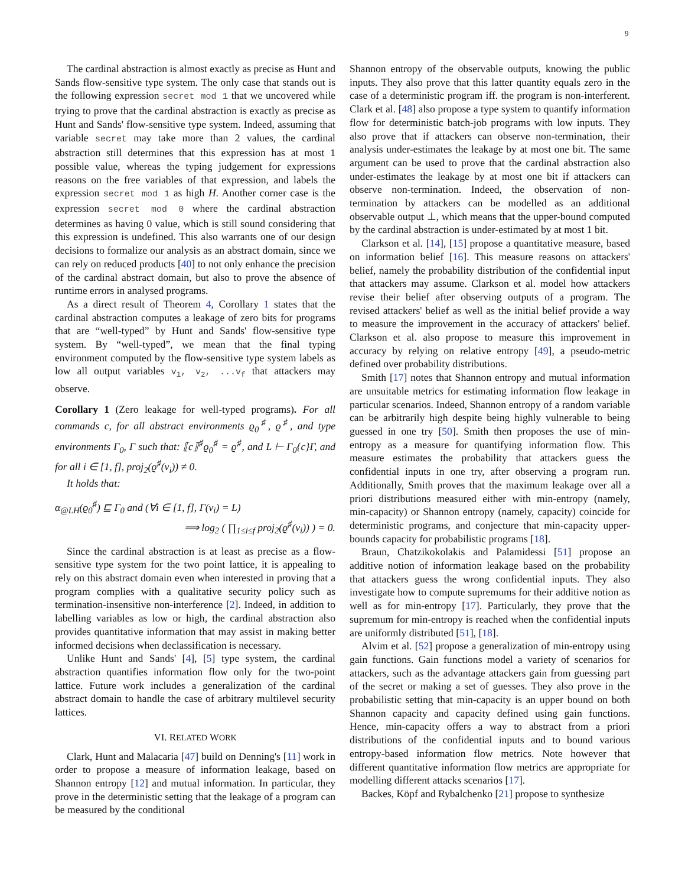9
The cardinal abstraction is almost exactly as precise as Hunt and Sands flow-sensitive type system. The only case that stands out is the following expression secret mod 1 that we uncovered while trying to prove that the cardinal abstraction is exactly as precise as Hunt and Sands' flow-sensitive type system. Indeed, assuming that variable secret may take more than 2 values, the cardinal abstraction still determines that this expression has at most 1 possible value, whereas the typing judgement for expressions reasons on the free variables of that expression, and labels the expression secret mod 1 as high H. Another corner case is the expression secret mod 0 where the cardinal abstraction determines as having 0 value, which is still sound considering that this expression is undefined. This also warrants one of our design decisions to formalize our analysis as an abstract domain, since we can rely on reduced products [40] to not only enhance the precision of the cardinal abstract domain, but also to prove the absence of runtime errors in analysed programs.
As a direct result of Theorem 4, Corollary 1 states that the cardinal abstraction computes a leakage of zero bits for programs that are “well-typed” by Hunt and Sands' flow-sensitive type system. By “well-typed”, we mean that the final typing environment computed by the flow-sensitive type system labels as low all output variables v<sub>1</sub>, v<sub>2</sub>, ...v<sub>f</sub> that attackers may observe.
Corollary 1 (Zero leakage for well-typed programs). For all commands c, for all abstract environments ϱ<sub>0</sub><sup>♯</sup>, ϱ<sup>♯</sup>, and type environments Γ<sub>0</sub>, Γ such that: ⟦c⟧<sup>♯</sup>ϱ<sub>0</sub><sup>♯</sup> = ϱ<sup>♯</sup>, and L ⊢ Γ<sub>0</sub>{c}Γ, and for all i ∈ [1, f], proj<sub>2</sub>(ϱ<sup>♯</sup>(v<sub>i</sub>)) ≠ 0.
It holds that:
α<sub>@LH</sub>(ϱ<sub>0</sub><sup>♯</sup>) ⊑ Γ<sub>0</sub> and (∀i ∈ [1, f], Γ(v<sub>i</sub>) = L)
⟹ log<sub>2</sub> ( ∏<sub>1≤i≤f</sub> proj<sub>2</sub>(ϱ<sup>♯</sup>(v<sub>i</sub>)) ) = 0.
Since the cardinal abstraction is at least as precise as a flow-sensitive type system for the two point lattice, it is appealing to rely on this abstract domain even when interested in proving that a program complies with a qualitative security policy such as termination-insensitive non-interference [2]. Indeed, in addition to labelling variables as low or high, the cardinal abstraction also provides quantitative information that may assist in making better informed decisions when declassification is necessary.
Unlike Hunt and Sands' [4], [5] type system, the cardinal abstraction quantifies information flow only for the two-point lattice. Future work includes a generalization of the cardinal abstract domain to handle the case of arbitrary multilevel security lattices.
VI. RELATED WORK
Clark, Hunt and Malacaria [47] build on Denning's [11] work in order to propose a measure of information leakage, based on Shannon entropy [12] and mutual information. In particular, they prove in the deterministic setting that the leakage of a program can be measured by the conditional
Shannon entropy of the observable outputs, knowing the public inputs. They also prove that this latter quantity equals zero in the case of a deterministic program iff. the program is non-interferent. Clark et al. [48] also propose a type system to quantify information flow for deterministic batch-job programs with low inputs. They also prove that if attackers can observe non-termination, their analysis under-estimates the leakage by at most one bit. The same argument can be used to prove that the cardinal abstraction also under-estimates the leakage by at most one bit if attackers can observe non-termination. Indeed, the observation of non-termination by attackers can be modelled as an additional observable output ⊥, which means that the upper-bound computed by the cardinal abstraction is under-estimated by at most 1 bit.
Clarkson et al. [14], [15] propose a quantitative measure, based on information belief [16]. This measure reasons on attackers' belief, namely the probability distribution of the confidential input that attackers may assume. Clarkson et al. model how attackers revise their belief after observing outputs of a program. The revised attackers' belief as well as the initial belief provide a way to measure the improvement in the accuracy of attackers' belief. Clarkson et al. also propose to measure this improvement in accuracy by relying on relative entropy [49], a pseudo-metric defined over probability distributions.
Smith [17] notes that Shannon entropy and mutual information are unsuitable metrics for estimating information flow leakage in particular scenarios. Indeed, Shannon entropy of a random variable can be arbitrarily high despite being highly vulnerable to being guessed in one try [50]. Smith then proposes the use of min-entropy as a measure for quantifying information flow. This measure estimates the probability that attackers guess the confidential inputs in one try, after observing a program run. Additionally, Smith proves that the maximum leakage over all a priori distributions measured either with min-entropy (namely, min-capacity) or Shannon entropy (namely, capacity) coincide for deterministic programs, and conjecture that min-capacity upper-bounds capacity for probabilistic programs [18].
Braun, Chatzikokolakis and Palamidessi [51] propose an additive notion of information leakage based on the probability that attackers guess the wrong confidential inputs. They also investigate how to compute supremums for their additive notion as well as for min-entropy [17]. Particularly, they prove that the supremum for min-entropy is reached when the confidential inputs are uniformly distributed [51], [18].
Alvim et al. [52] propose a generalization of min-entropy using gain functions. Gain functions model a variety of scenarios for attackers, such as the advantage attackers gain from guessing part of the secret or making a set of guesses. They also prove in the probabilistic setting that min-capacity is an upper bound on both Shannon capacity and capacity defined using gain functions. Hence, min-capacity offers a way to abstract from a priori distributions of the confidential inputs and to bound various entropy-based information flow metrics. Note however that different quantitative information flow metrics are appropriate for modelling different attacks scenarios [17].
Backes, Köpf and Rybalchenko [21] propose to synthesize